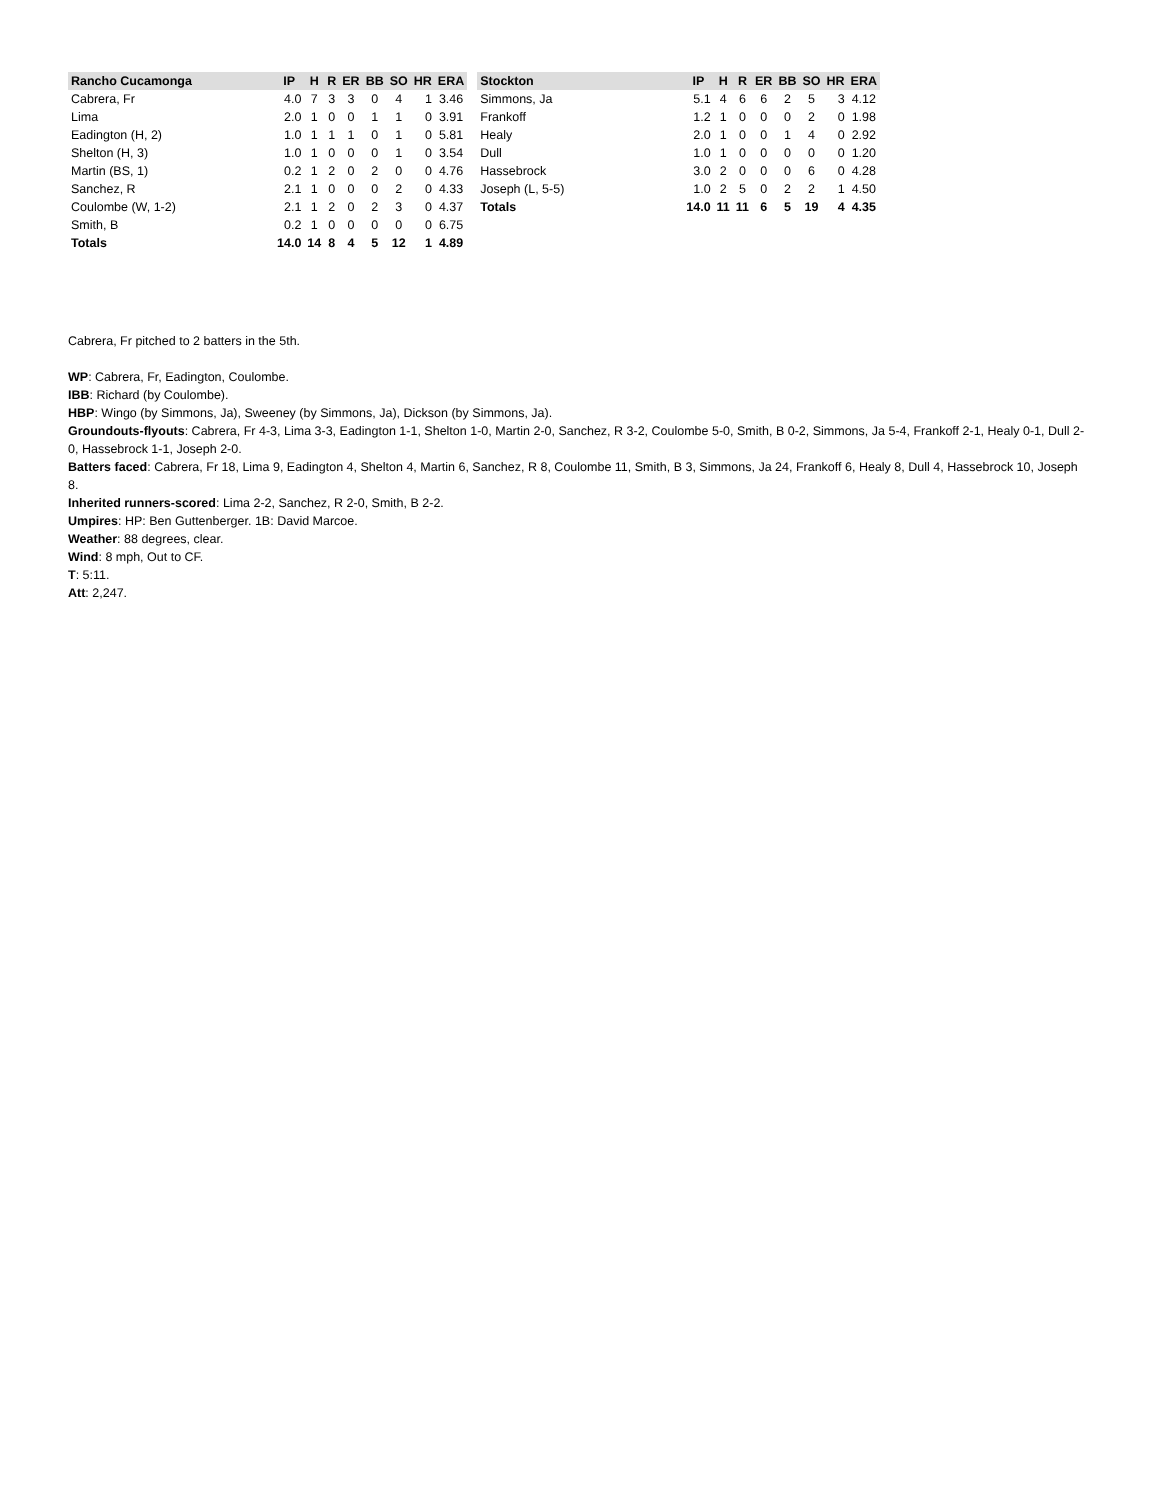| Rancho Cucamonga | IP | H | R | ER | BB | SO | HR | ERA |
| --- | --- | --- | --- | --- | --- | --- | --- | --- |
| Cabrera, Fr | 4.0 | 7 | 3 | 3 | 0 | 4 | 1 | 3.46 |
| Lima | 2.0 | 1 | 0 | 0 | 1 | 1 | 0 | 3.91 |
| Eadington (H, 2) | 1.0 | 1 | 1 | 1 | 0 | 1 | 0 | 5.81 |
| Shelton (H, 3) | 1.0 | 1 | 0 | 0 | 0 | 1 | 0 | 3.54 |
| Martin (BS, 1) | 0.2 | 1 | 2 | 0 | 2 | 0 | 0 | 4.76 |
| Sanchez, R | 2.1 | 1 | 0 | 0 | 0 | 2 | 0 | 4.33 |
| Coulombe (W, 1-2) | 2.1 | 1 | 2 | 0 | 2 | 3 | 0 | 4.37 |
| Smith, B | 0.2 | 1 | 0 | 0 | 0 | 0 | 0 | 6.75 |
| Totals | 14.0 | 14 | 8 | 4 | 5 | 12 | 1 | 4.89 |
| Stockton | IP | H | R | ER | BB | SO | HR | ERA |
| --- | --- | --- | --- | --- | --- | --- | --- | --- |
| Simmons, Ja | 5.1 | 4 | 6 | 6 | 2 | 5 | 3 | 4.12 |
| Frankoff | 1.2 | 1 | 0 | 0 | 0 | 2 | 0 | 1.98 |
| Healy | 2.0 | 1 | 0 | 0 | 1 | 4 | 0 | 2.92 |
| Dull | 1.0 | 1 | 0 | 0 | 0 | 0 | 0 | 1.20 |
| Hassebrock | 3.0 | 2 | 0 | 0 | 0 | 6 | 0 | 4.28 |
| Joseph (L, 5-5) | 1.0 | 2 | 5 | 0 | 2 | 2 | 1 | 4.50 |
| Totals | 14.0 | 11 | 11 | 6 | 5 | 19 | 4 | 4.35 |
Cabrera, Fr pitched to 2 batters in the 5th.
WP: Cabrera, Fr, Eadington, Coulombe.
IBB: Richard (by Coulombe).
HBP: Wingo (by Simmons, Ja), Sweeney (by Simmons, Ja), Dickson (by Simmons, Ja).
Groundouts-flyouts: Cabrera, Fr 4-3, Lima 3-3, Eadington 1-1, Shelton 1-0, Martin 2-0, Sanchez, R 3-2, Coulombe 5-0, Smith, B 0-2, Simmons, Ja 5-4, Frankoff 2-1, Healy 0-1, Dull 2-0, Hassebrock 1-1, Joseph 2-0.
Batters faced: Cabrera, Fr 18, Lima 9, Eadington 4, Shelton 4, Martin 6, Sanchez, R 8, Coulombe 11, Smith, B 3, Simmons, Ja 24, Frankoff 6, Healy 8, Dull 4, Hassebrock 10, Joseph 8.
Inherited runners-scored: Lima 2-2, Sanchez, R 2-0, Smith, B 2-2.
Umpires: HP: Ben Guttenberger. 1B: David Marcoe.
Weather: 88 degrees, clear.
Wind: 8 mph, Out to CF.
T: 5:11.
Att: 2,247.